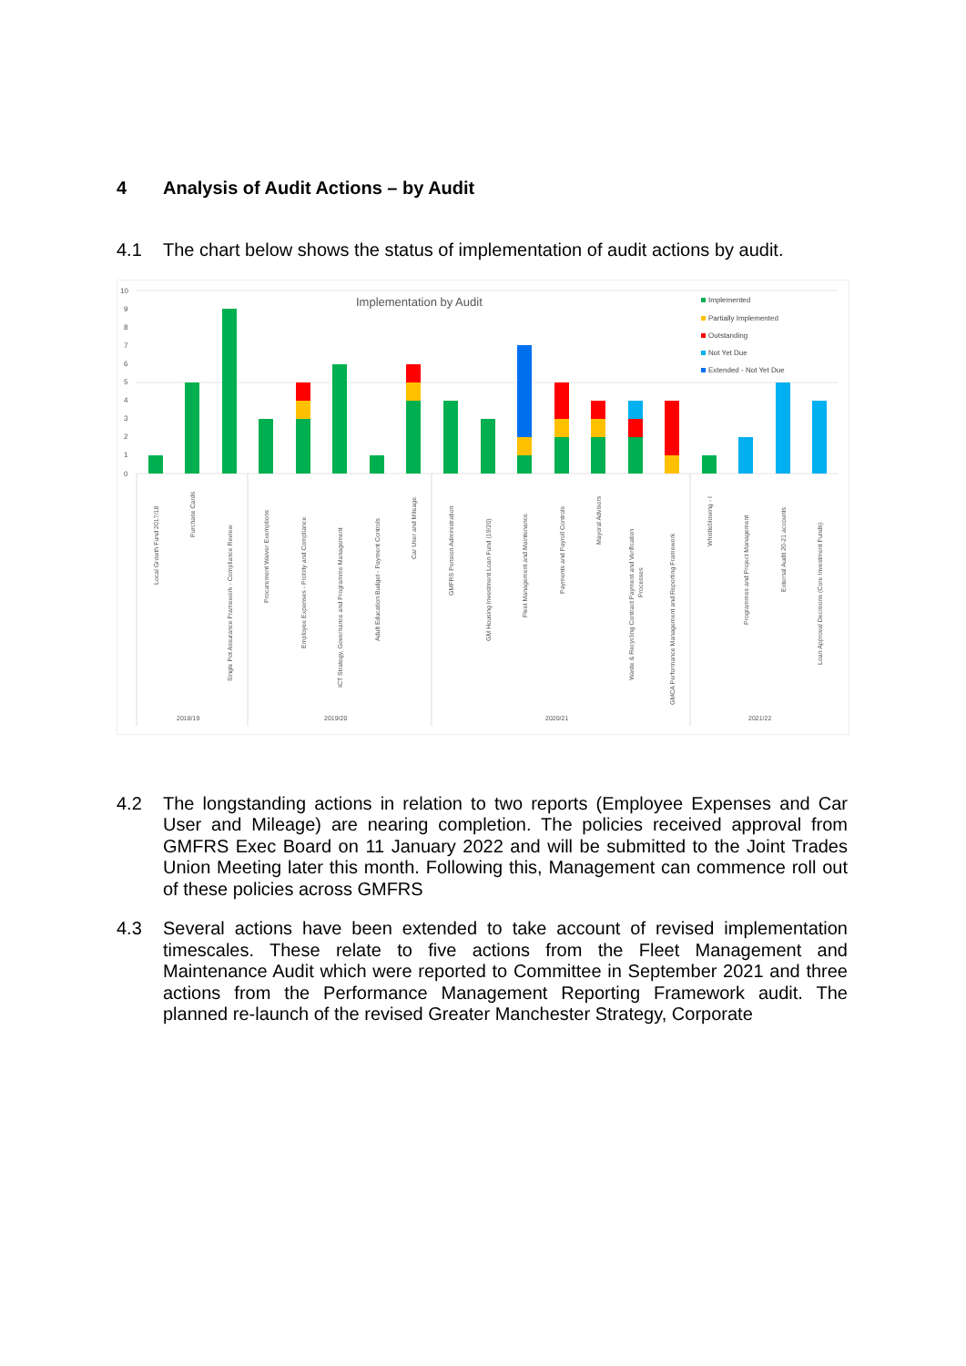4 Analysis of Audit Actions – by Audit
4.1 The chart below shows the status of implementation of audit actions by audit.
10
9
8
7
6
5
4
3
2
1
0
Implementation by Audit
Implemented
Partially Implemented
Outstanding
Not Yet Due
Extended - Not Yet Due
Local Growth Fund 2017/18
Purchase Cards
Single Pot Assurance Framework - Compliance Review
Procurement Waiver Exemptions
Employee Expenses - Probity and Compliance
ICT Strategy, Governance and Programme Management
Adult Education Budget - Payment Controls
Car User and Mileage
GMFRS Pension Administration
GM Housing Investment Loan Fund (19/20)
Fleet Management and Maintenance
Payments and Payroll Controls
Mayoral Advisors
Waste & Recycling Contract Payment and Verification
Processes
GMCA Performance Management and Reporting Framework
Whistleblowing - I
Programmes and Project Management
External Audit 20-21 accounts
Loan Approval Decisions (Core Investment Funds)
2018/19
2019/20
2020/21
2021/22
4.2 The longstanding actions in relation to two reports (Employee Expenses and Car User and Mileage) are nearing completion. The policies received approval from GMFRS Exec Board on 11 January 2022 and will be submitted to the Joint Trades Union Meeting later this month. Following this, Management can commence roll out of these policies across GMFRS
4.3 Several actions have been extended to take account of revised implementation timescales. These relate to five actions from the Fleet Management and Maintenance Audit which were reported to Committee in September 2021 and three actions from the Performance Management Reporting Framework audit. The planned re-launch of the revised Greater Manchester Strategy, Corporate